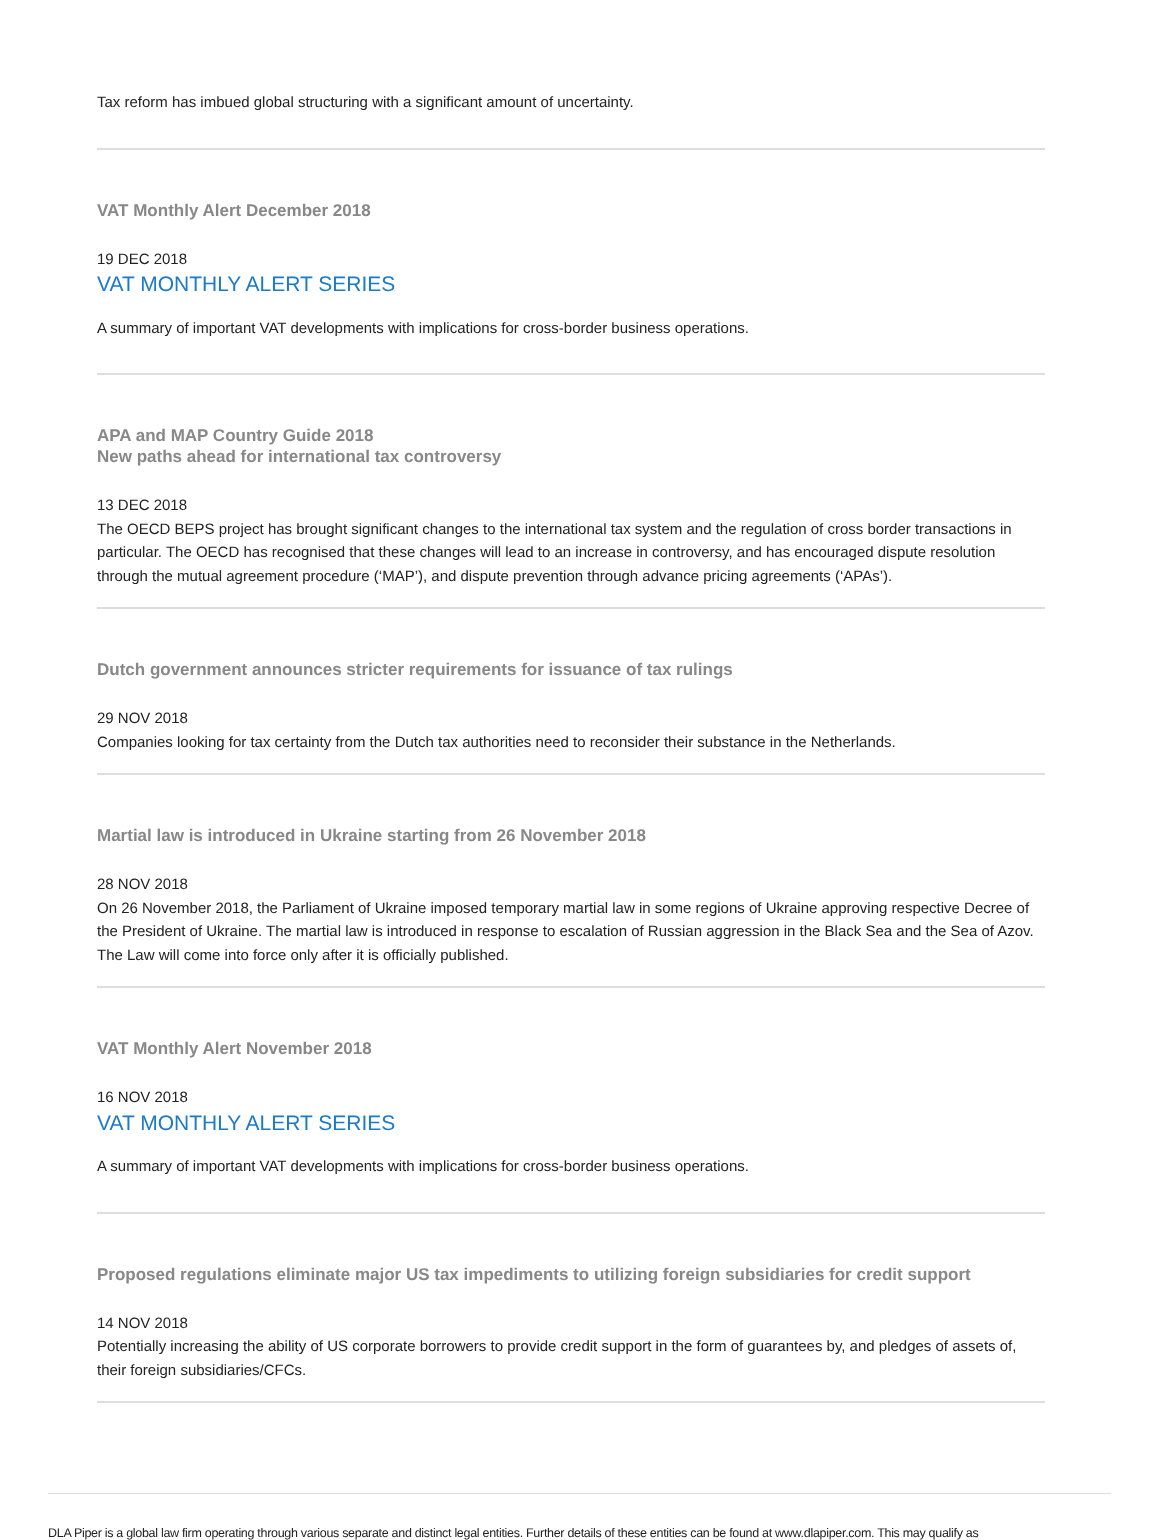Tax reform has imbued global structuring with a significant amount of uncertainty.
VAT Monthly Alert December 2018
19 DEC 2018
VAT MONTHLY ALERT SERIES
A summary of important VAT developments with implications for cross-border business operations.
APA and MAP Country Guide 2018
New paths ahead for international tax controversy
13 DEC 2018
The OECD BEPS project has brought significant changes to the international tax system and the regulation of cross border transactions in particular. The OECD has recognised that these changes will lead to an increase in controversy, and has encouraged dispute resolution through the mutual agreement procedure (‘MAP’), and dispute prevention through advance pricing agreements (‘APAs’).
Dutch government announces stricter requirements for issuance of tax rulings
29 NOV 2018
Companies looking for tax certainty from the Dutch tax authorities need to reconsider their substance in the Netherlands.
Martial law is introduced in Ukraine starting from 26 November 2018
28 NOV 2018
On 26 November 2018, the Parliament of Ukraine imposed temporary martial law in some regions of Ukraine approving respective Decree of the President of Ukraine. The martial law is introduced in response to escalation of Russian aggression in the Black Sea and the Sea of Azov. The Law will come into force only after it is officially published.
VAT Monthly Alert November 2018
16 NOV 2018
VAT MONTHLY ALERT SERIES
A summary of important VAT developments with implications for cross-border business operations.
Proposed regulations eliminate major US tax impediments to utilizing foreign subsidiaries for credit support
14 NOV 2018
Potentially increasing the ability of US corporate borrowers to provide credit support in the form of guarantees by, and pledges of assets of, their foreign subsidiaries/CFCs.
DLA Piper is a global law firm operating through various separate and distinct legal entities. Further details of these entities can be found at www.dlapiper.com. This may qualify as